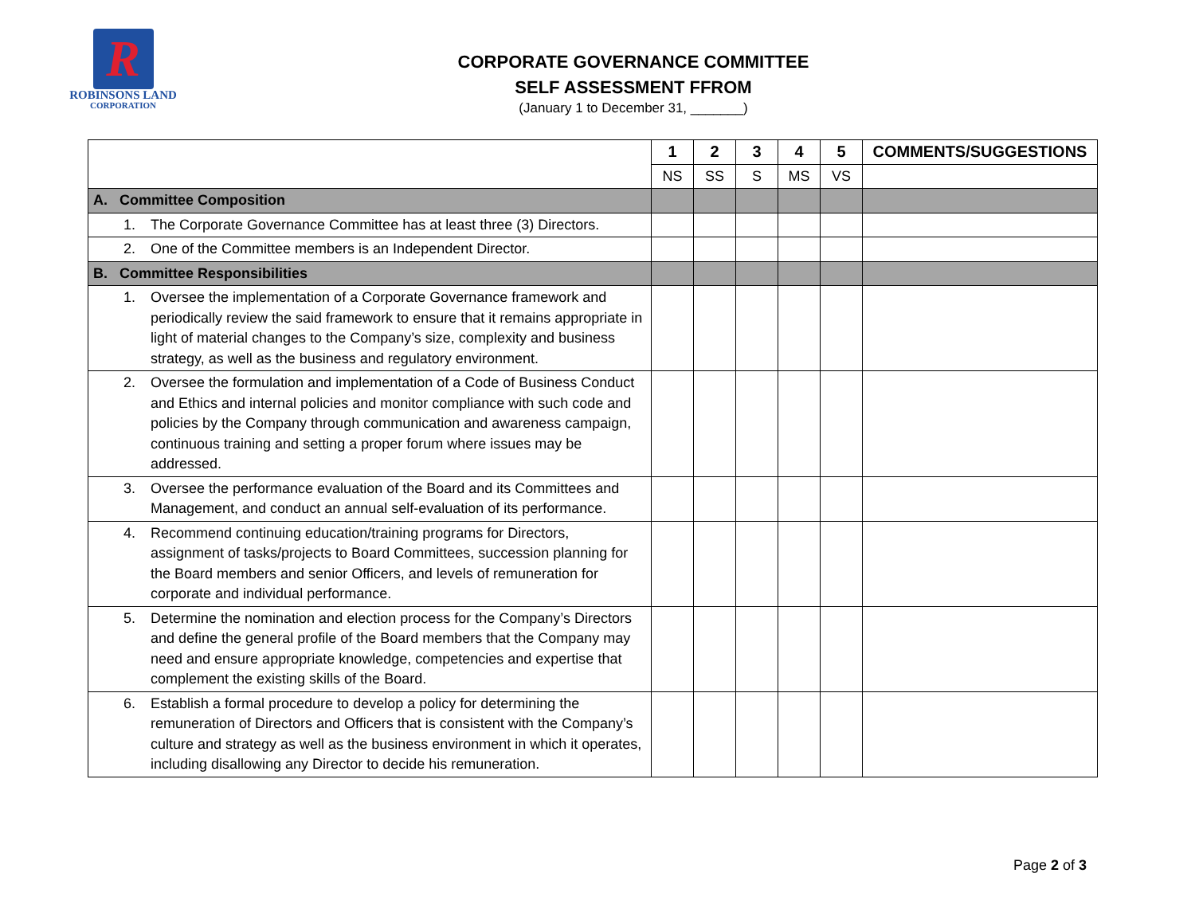R
ROBINSONS LAND
CORPORATION
CORPORATE GOVERNANCE COMMITTEE
SELF ASSESSMENT FFROM
(January 1 to December 31, _______)
| | 1 | 2 | 3 | 4 | 5 | COMMENTS/SUGGESTIONS |
| --- | --- | --- | --- | --- | --- | --- |
| | NS | SS | S | MS | VS | |
| A. Committee Composition | | | | | | |
| 1. The Corporate Governance Committee has at least three (3) Directors. | | | | | | |
| 2. One of the Committee members is an Independent Director. | | | | | | |
| B. Committee Responsibilities | | | | | | |
| 1. Oversee the implementation of a Corporate Governance framework and periodically review the said framework to ensure that it remains appropriate in light of material changes to the Company’s size, complexity and business strategy, as well as the business and regulatory environment. | | | | | | |
| 2. Oversee the formulation and implementation of a Code of Business Conduct and Ethics and internal policies and monitor compliance with such code and policies by the Company through communication and awareness campaign, continuous training and setting a proper forum where issues may be addressed. | | | | | | |
| 3. Oversee the performance evaluation of the Board and its Committees and Management, and conduct an annual self-evaluation of its performance. | | | | | | |
| 4. Recommend continuing education/training programs for Directors, assignment of tasks/projects to Board Committees, succession planning for the Board members and senior Officers, and levels of remuneration for corporate and individual performance. | | | | | | |
| 5. Determine the nomination and election process for the Company’s Directors and define the general profile of the Board members that the Company may need and ensure appropriate knowledge, competencies and expertise that complement the existing skills of the Board. | | | | | | |
| 6. Establish a formal procedure to develop a policy for determining the remuneration of Directors and Officers that is consistent with the Company’s culture and strategy as well as the business environment in which it operates, including disallowing any Director to decide his remuneration. | | | | | | |
Page 2 of 3